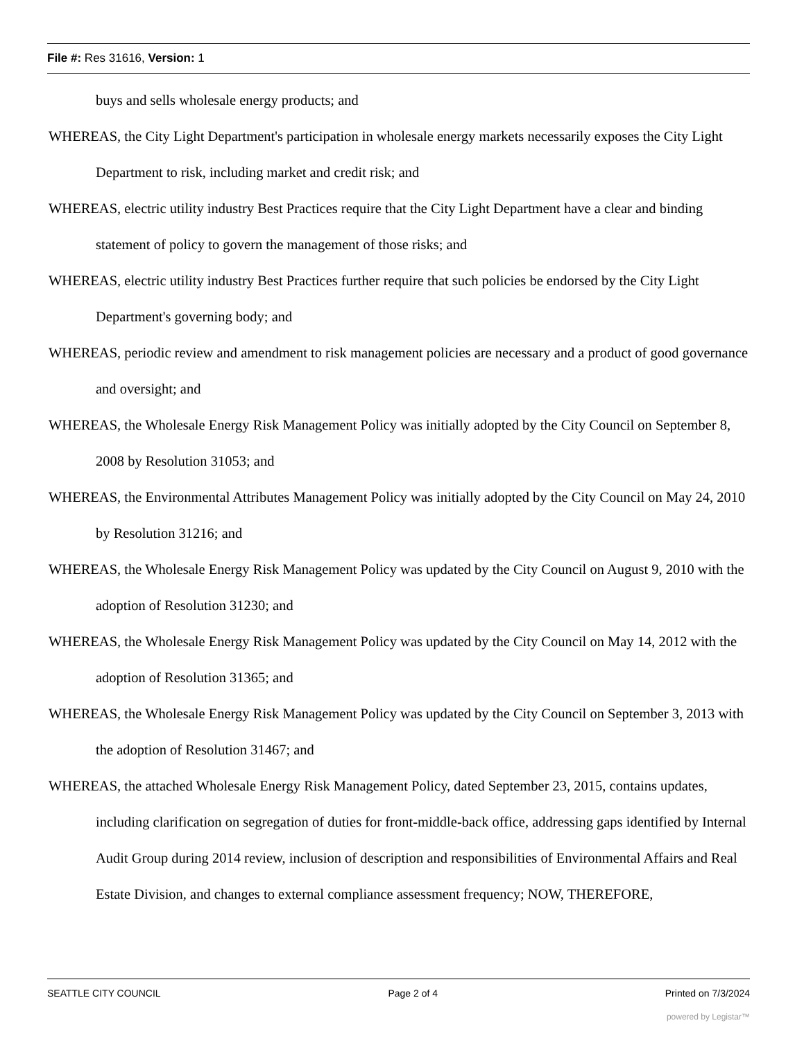File #: Res 31616, Version: 1
buys and sells wholesale energy products; and
WHEREAS, the City Light Department's participation in wholesale energy markets necessarily exposes the City Light Department to risk, including market and credit risk; and
WHEREAS, electric utility industry Best Practices require that the City Light Department have a clear and binding statement of policy to govern the management of those risks; and
WHEREAS, electric utility industry Best Practices further require that such policies be endorsed by the City Light Department's governing body; and
WHEREAS, periodic review and amendment to risk management policies are necessary and a product of good governance and oversight; and
WHEREAS, the Wholesale Energy Risk Management Policy was initially adopted by the City Council on September 8, 2008 by Resolution 31053; and
WHEREAS, the Environmental Attributes Management Policy was initially adopted by the City Council on May 24, 2010 by Resolution 31216; and
WHEREAS, the Wholesale Energy Risk Management Policy was updated by the City Council on August 9, 2010 with the adoption of Resolution 31230; and
WHEREAS, the Wholesale Energy Risk Management Policy was updated by the City Council on May 14, 2012 with the adoption of Resolution 31365; and
WHEREAS, the Wholesale Energy Risk Management Policy was updated by the City Council on September 3, 2013 with the adoption of Resolution 31467; and
WHEREAS, the attached Wholesale Energy Risk Management Policy, dated September 23, 2015, contains updates, including clarification on segregation of duties for front-middle-back office, addressing gaps identified by Internal Audit Group during 2014 review, inclusion of description and responsibilities of Environmental Affairs and Real Estate Division, and changes to external compliance assessment frequency; NOW, THEREFORE,
SEATTLE CITY COUNCIL Page 2 of 4 Printed on 7/3/2024
powered by Legistar™